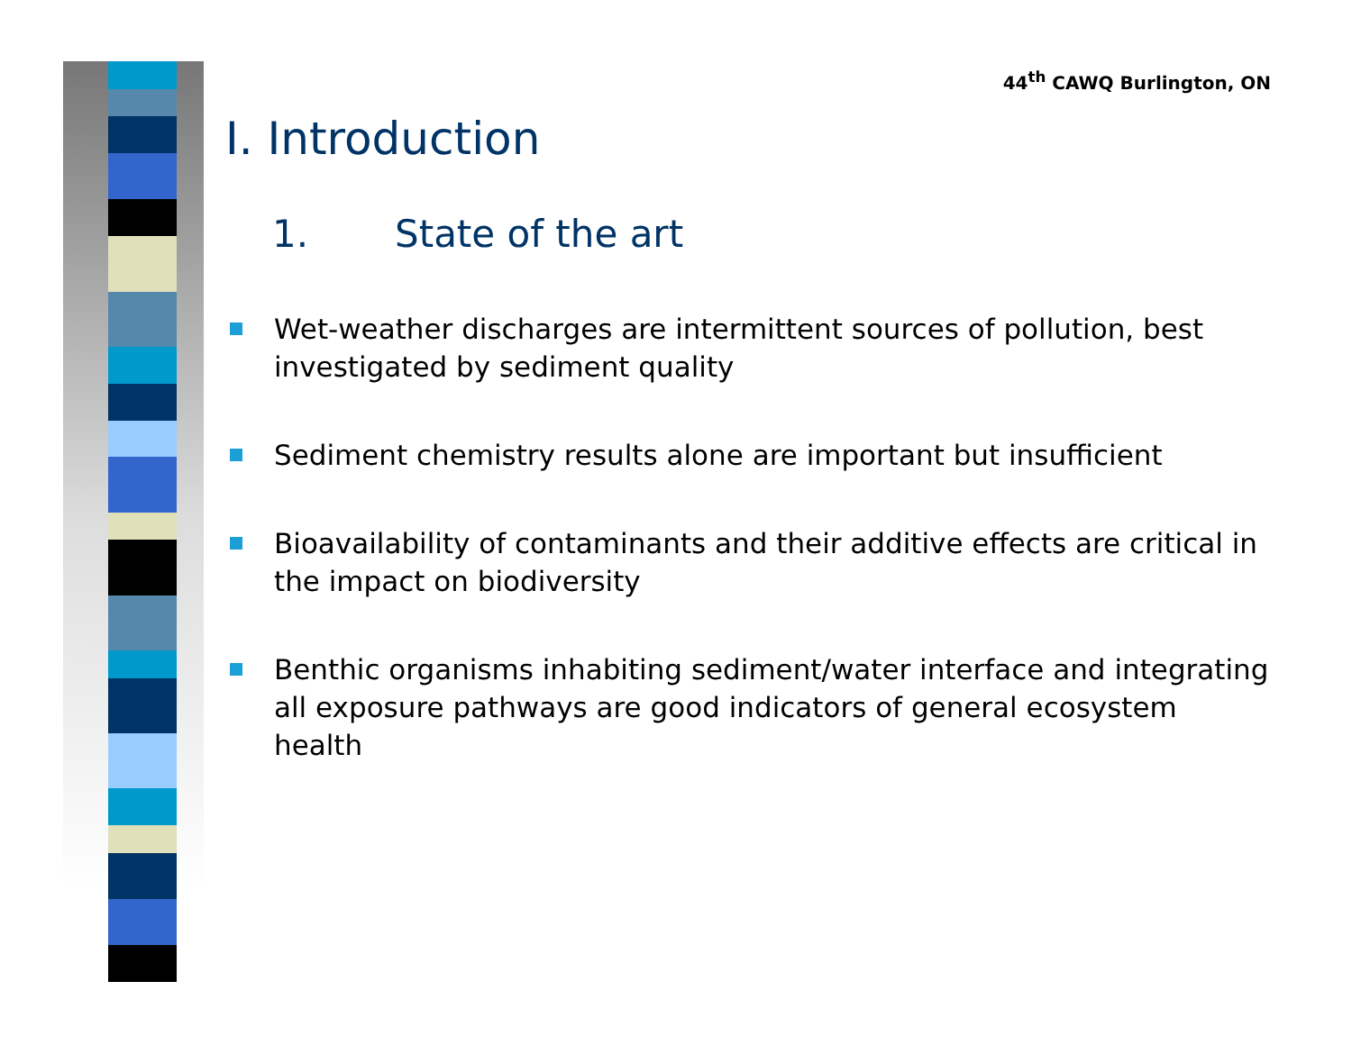44<sup>th</sup> CAWQ Burlington, ON
I. Introduction
1. State of the art
Wet-weather discharges are intermittent sources of pollution, best investigated by sediment quality
Sediment chemistry results alone are important but insufficient
Bioavailability of contaminants and their additive effects are critical in the impact on biodiversity
Benthic organisms inhabiting sediment/water interface and integrating all exposure pathways are good indicators of general ecosystem health